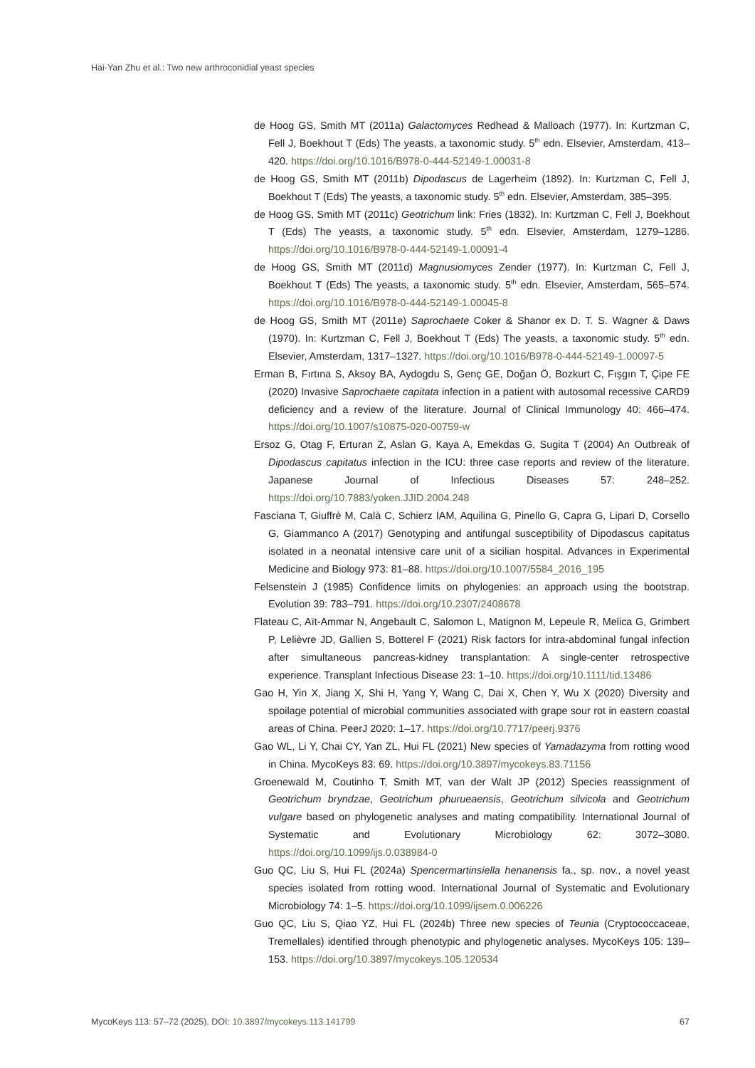Hai-Yan Zhu et al.: Two new arthroconidial yeast species
de Hoog GS, Smith MT (2011a) Galactomyces Redhead & Malloach (1977). In: Kurtzman C, Fell J, Boekhout T (Eds) The yeasts, a taxonomic study. 5<sup>th</sup> edn. Elsevier, Amsterdam, 413–420. https://doi.org/10.1016/B978-0-444-52149-1.00031-8
de Hoog GS, Smith MT (2011b) Dipodascus de Lagerheim (1892). In: Kurtzman C, Fell J, Boekhout T (Eds) The yeasts, a taxonomic study. 5<sup>th</sup> edn. Elsevier, Amsterdam, 385–395.
de Hoog GS, Smith MT (2011c) Geotrichum link: Fries (1832). In: Kurtzman C, Fell J, Boekhout T (Eds) The yeasts, a taxonomic study. 5<sup>th</sup> edn. Elsevier, Amsterdam, 1279–1286. https://doi.org/10.1016/B978-0-444-52149-1.00091-4
de Hoog GS, Smith MT (2011d) Magnusiomyces Zender (1977). In: Kurtzman C, Fell J, Boekhout T (Eds) The yeasts, a taxonomic study. 5<sup>th</sup> edn. Elsevier, Amsterdam, 565–574. https://doi.org/10.1016/B978-0-444-52149-1.00045-8
de Hoog GS, Smith MT (2011e) Saprochaete Coker & Shanor ex D. T. S. Wagner & Daws (1970). In: Kurtzman C, Fell J, Boekhout T (Eds) The yeasts, a taxonomic study. 5<sup>th</sup> edn. Elsevier, Amsterdam, 1317–1327. https://doi.org/10.1016/B978-0-444-52149-1.00097-5
Erman B, Fırtına S, Aksoy BA, Aydogdu S, Genç GE, Doğan Ö, Bozkurt C, Fışgın T, Çipe FE (2020) Invasive Saprochaete capitata infection in a patient with autosomal recessive CARD9 deficiency and a review of the literature. Journal of Clinical Immunology 40: 466–474. https://doi.org/10.1007/s10875-020-00759-w
Ersoz G, Otag F, Erturan Z, Aslan G, Kaya A, Emekdas G, Sugita T (2004) An Outbreak of Dipodascus capitatus infection in the ICU: three case reports and review of the literature. Japanese Journal of Infectious Diseases 57: 248–252. https://doi.org/10.7883/yoken.JJID.2004.248
Fasciana T, Giuffrè M, Calà C, Schierz IAM, Aquilina G, Pinello G, Capra G, Lipari D, Corsello G, Giammanco A (2017) Genotyping and antifungal susceptibility of Dipodascus capitatus isolated in a neonatal intensive care unit of a sicilian hospital. Advances in Experimental Medicine and Biology 973: 81–88. https://doi.org/10.1007/5584_2016_195
Felsenstein J (1985) Confidence limits on phylogenies: an approach using the bootstrap. Evolution 39: 783–791. https://doi.org/10.2307/2408678
Flateau C, Aït-Ammar N, Angebault C, Salomon L, Matignon M, Lepeule R, Melica G, Grimbert P, Lelièvre JD, Gallien S, Botterel F (2021) Risk factors for intra-abdominal fungal infection after simultaneous pancreas-kidney transplantation: A single-center retrospective experience. Transplant Infectious Disease 23: 1–10. https://doi.org/10.1111/tid.13486
Gao H, Yin X, Jiang X, Shi H, Yang Y, Wang C, Dai X, Chen Y, Wu X (2020) Diversity and spoilage potential of microbial communities associated with grape sour rot in eastern coastal areas of China. PeerJ 2020: 1–17. https://doi.org/10.7717/peerj.9376
Gao WL, Li Y, Chai CY, Yan ZL, Hui FL (2021) New species of Yamadazyma from rotting wood in China. MycoKeys 83: 69. https://doi.org/10.3897/mycokeys.83.71156
Groenewald M, Coutinho T, Smith MT, van der Walt JP (2012) Species reassignment of Geotrichum bryndzae, Geotrichum phurueaensis, Geotrichum silvicola and Geotrichum vulgare based on phylogenetic analyses and mating compatibility. International Journal of Systematic and Evolutionary Microbiology 62: 3072–3080. https://doi.org/10.1099/ijs.0.038984-0
Guo QC, Liu S, Hui FL (2024a) Spencermartinsiella henanensis fa., sp. nov., a novel yeast species isolated from rotting wood. International Journal of Systematic and Evolutionary Microbiology 74: 1–5. https://doi.org/10.1099/ijsem.0.006226
Guo QC, Liu S, Qiao YZ, Hui FL (2024b) Three new species of Teunia (Cryptococcaceae, Tremellales) identified through phenotypic and phylogenetic analyses. MycoKeys 105: 139–153. https://doi.org/10.3897/mycokeys.105.120534
MycoKeys 113: 57–72 (2025), DOI: 10.3897/mycokeys.113.141799 67